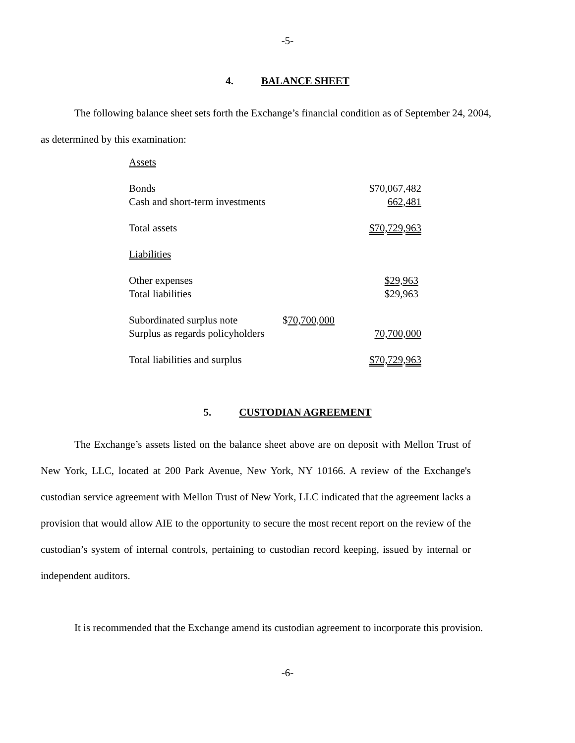-5-
4. BALANCE SHEET
The following balance sheet sets forth the Exchange’s financial condition as of September 24, 2004,
as determined by this examination:
| Assets | | |
| Bonds | | $70,067,482 |
| Cash and short-term investments | | 662,481 |
| Total assets | | $70,729,963 |
| Liabilities | | |
| Other expenses | | $29,963 |
| Total liabilities | | $29,963 |
| Subordinated surplus note | $ 70,700,000 | |
| Surplus as regards policyholders | | 70,700,000 |
| Total liabilities and surplus | | $70,729,963 |
5. CUSTODIAN AGREEMENT
The Exchange’s assets listed on the balance sheet above are on deposit with Mellon Trust of New York, LLC, located at 200 Park Avenue, New York, NY 10166. A review of the Exchange's custodian service agreement with Mellon Trust of New York, LLC indicated that the agreement lacks a provision that would allow AIE to the opportunity to secure the most recent report on the review of the custodian’s system of internal controls, pertaining to custodian record keeping, issued by internal or independent auditors.
It is recommended that the Exchange amend its custodian agreement to incorporate this provision.
-6-